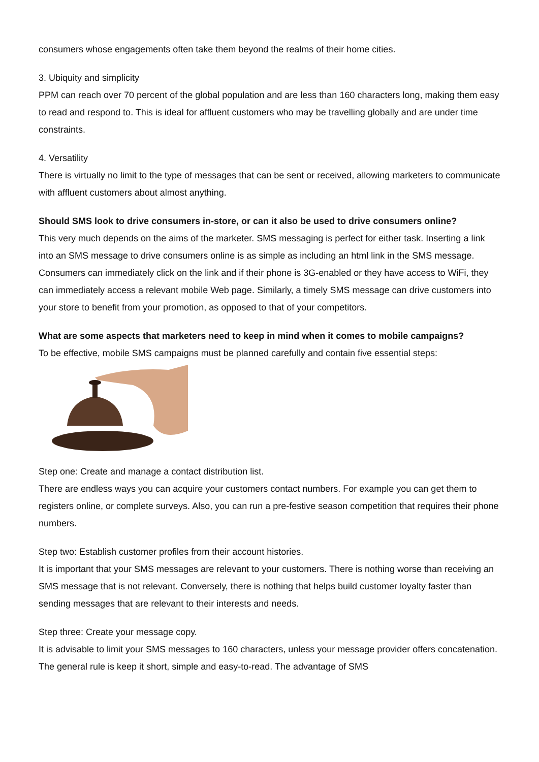consumers whose engagements often take them beyond the realms of their home cities.
3. Ubiquity and simplicity
PPM can reach over 70 percent of the global population and are less than 160 characters long, making them easy to read and respond to. This is ideal for affluent customers who may be travelling globally and are under time constraints.
4. Versatility
There is virtually no limit to the type of messages that can be sent or received, allowing marketers to communicate with affluent customers about almost anything.
Should SMS look to drive consumers in-store, or can it also be used to drive consumers online?
This very much depends on the aims of the marketer. SMS messaging is perfect for either task. Inserting a link into an SMS message to drive consumers online is as simple as including an html link in the SMS message. Consumers can immediately click on the link and if their phone is 3G-enabled or they have access to WiFi, they can immediately access a relevant mobile Web page. Similarly, a timely SMS message can drive customers into your store to benefit from your promotion, as opposed to that of your competitors.
What are some aspects that marketers need to keep in mind when it comes to mobile campaigns?
To be effective, mobile SMS campaigns must be planned carefully and contain five essential steps:
Step one: Create and manage a contact distribution list.
There are endless ways you can acquire your customers contact numbers. For example you can get them to registers online, or complete surveys. Also, you can run a pre-festive season competition that requires their phone numbers.
Step two: Establish customer profiles from their account histories.
It is important that your SMS messages are relevant to your customers. There is nothing worse than receiving an SMS message that is not relevant. Conversely, there is nothing that helps build customer loyalty faster than sending messages that are relevant to their interests and needs.
Step three: Create your message copy.
It is advisable to limit your SMS messages to 160 characters, unless your message provider offers concatenation. The general rule is keep it short, simple and easy-to-read. The advantage of SMS